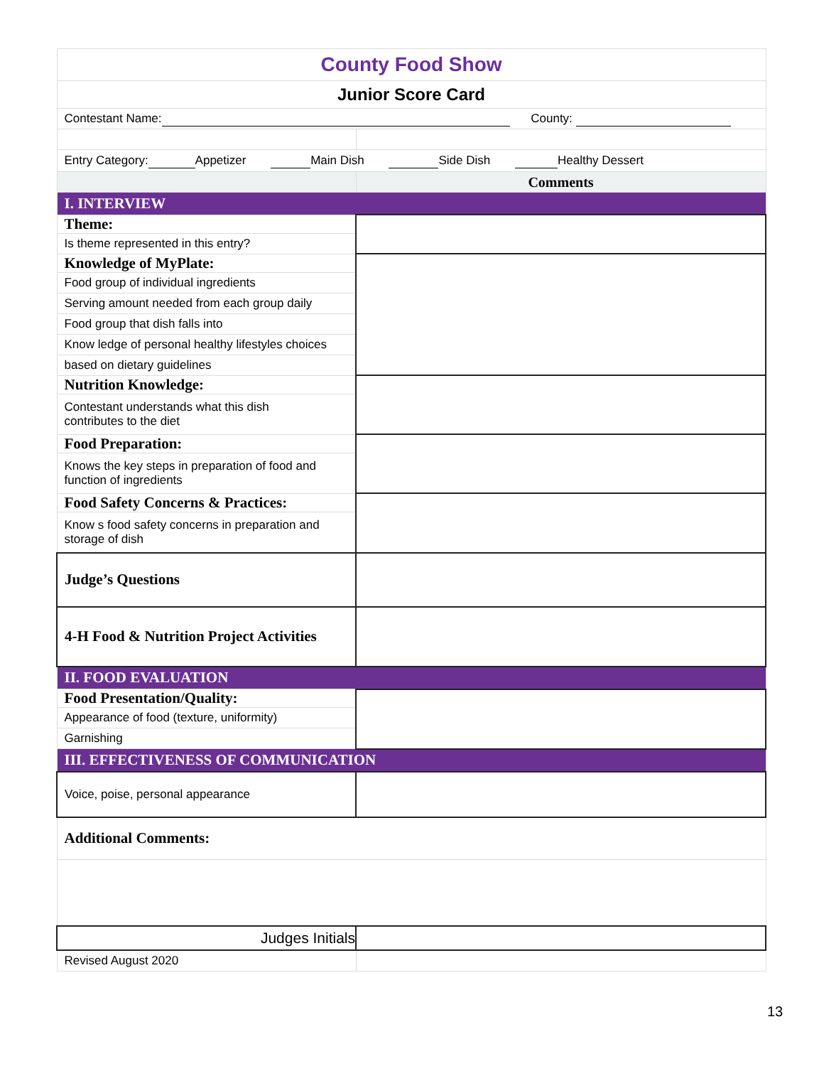| County Food Show | |
| Junior Score Card | |
| Contestant Name: County: | |
| Entry Category: Appetizer Main Dish Side Dish Healthy Dessert | |
| | Comments |
| I. INTERVIEW | |
| Theme: | |
| Is theme represented in this entry? | |
| Knowledge of MyPlate: | |
| Food group of individual ingredients | |
| Serving amount needed from each group daily | |
| Food group that dish falls into | |
| Know ledge of personal healthy lifestyles choices | |
| based on dietary guidelines | |
| Nutrition Knowledge: | |
| Contestant understands what this dish contributes to the diet | |
| Food Preparation: | |
| Knows the key steps in preparation of food and function of ingredients | |
| Food Safety Concerns & Practices: | |
| Know s food safety concerns in preparation and storage of dish | |
| Judge’s Questions | |
| 4-H Food & Nutrition Project Activities | |
| II. FOOD EVALUATION | |
| Food Presentation/Quality: | |
| Appearance of food (texture, uniformity) | |
| Garnishing | |
| III. EFFECTIVENESS OF COMMUNICATION | |
| Voice, poise, personal appearance | |
| Additional Comments: | |
| Judges Initials | |
| Revised August 2020 | |
13